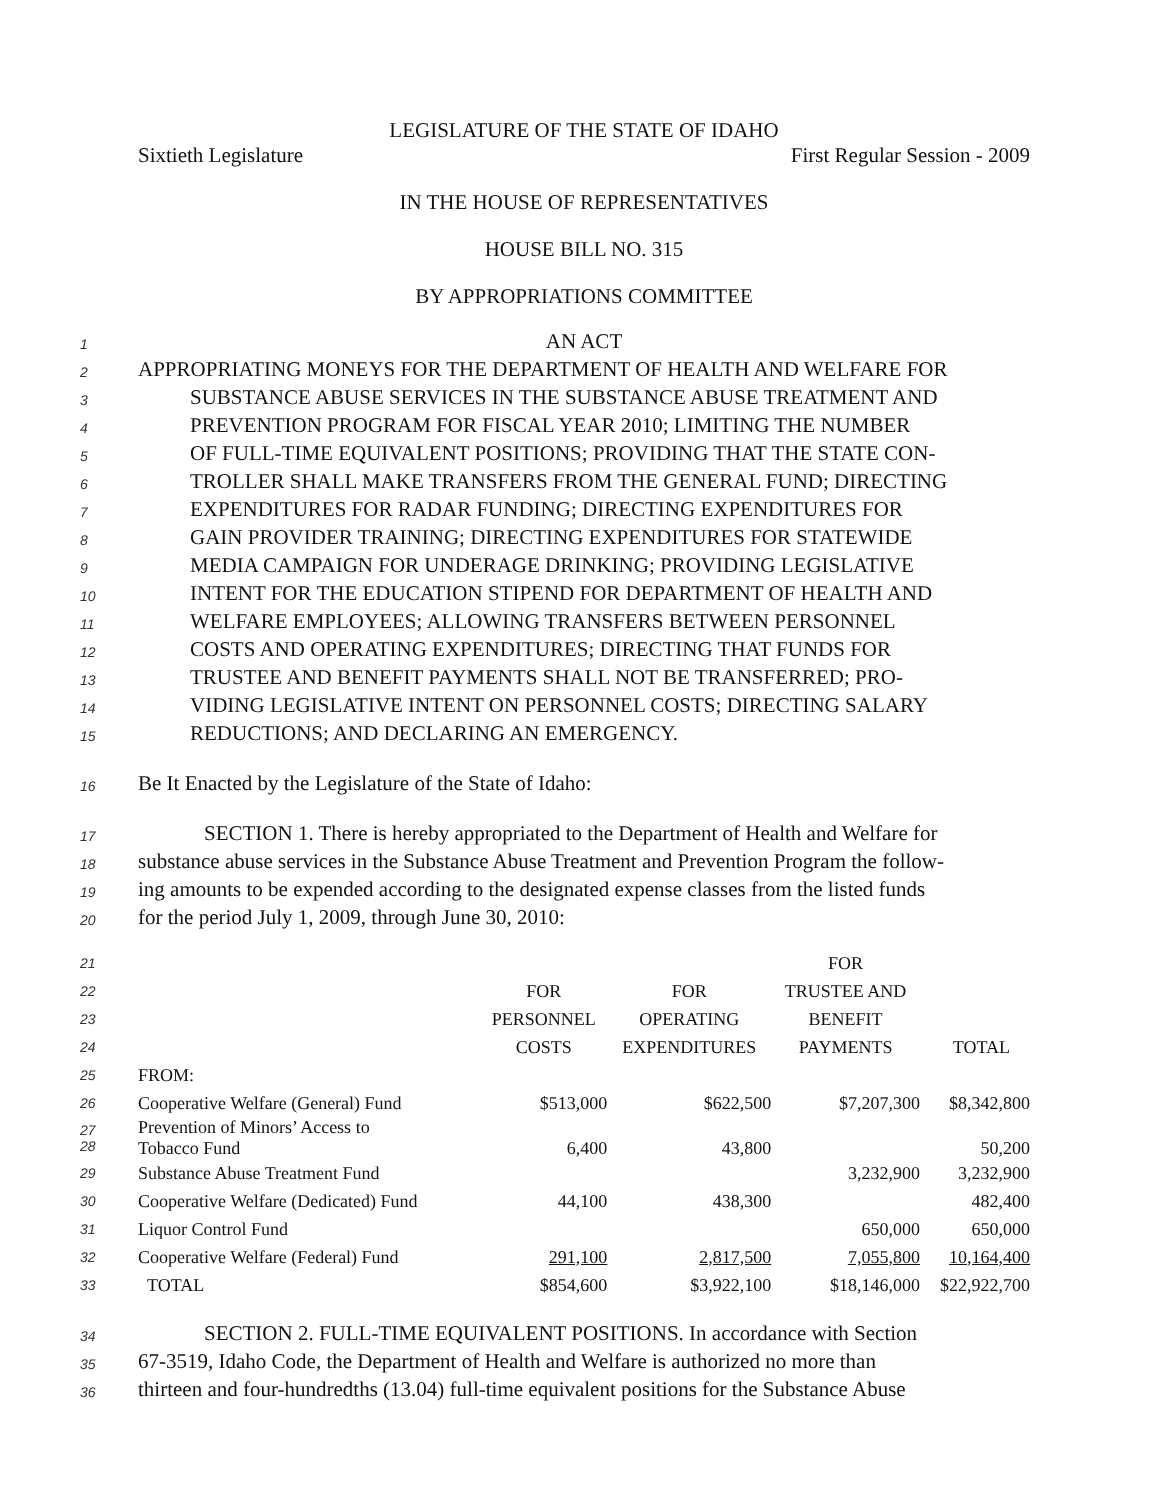LEGISLATURE OF THE STATE OF IDAHO
Sixtieth Legislature First Regular Session - 2009
IN THE HOUSE OF REPRESENTATIVES
HOUSE BILL NO. 315
BY APPROPRIATIONS COMMITTEE
1 AN ACT
2 APPROPRIATING MONEYS FOR THE DEPARTMENT OF HEALTH AND WELFARE FOR
3 SUBSTANCE ABUSE SERVICES IN THE SUBSTANCE ABUSE TREATMENT AND
4 PREVENTION PROGRAM FOR FISCAL YEAR 2010; LIMITING THE NUMBER
5 OF FULL-TIME EQUIVALENT POSITIONS; PROVIDING THAT THE STATE CON-
6 TROLLER SHALL MAKE TRANSFERS FROM THE GENERAL FUND; DIRECTING
7 EXPENDITURES FOR RADAR FUNDING; DIRECTING EXPENDITURES FOR
8 GAIN PROVIDER TRAINING; DIRECTING EXPENDITURES FOR STATEWIDE
9 MEDIA CAMPAIGN FOR UNDERAGE DRINKING; PROVIDING LEGISLATIVE
10 INTENT FOR THE EDUCATION STIPEND FOR DEPARTMENT OF HEALTH AND
11 WELFARE EMPLOYEES; ALLOWING TRANSFERS BETWEEN PERSONNEL
12 COSTS AND OPERATING EXPENDITURES; DIRECTING THAT FUNDS FOR
13 TRUSTEE AND BENEFIT PAYMENTS SHALL NOT BE TRANSFERRED; PRO-
14 VIDING LEGISLATIVE INTENT ON PERSONNEL COSTS; DIRECTING SALARY
15 REDUCTIONS; AND DECLARING AN EMERGENCY.
16 Be It Enacted by the Legislature of the State of Idaho:
17 SECTION 1. There is hereby appropriated to the Department of Health and Welfare for
18 substance abuse services in the Substance Abuse Treatment and Prevention Program the follow-
19 ing amounts to be expended according to the designated expense classes from the listed funds
20 for the period July 1, 2009, through June 30, 2010:
| 21 | | | | FOR | |
| 22 | | FOR | FOR | TRUSTEE AND | |
| 23 | | PERSONNEL | OPERATING | BENEFIT | |
| 24 | | COSTS | EXPENDITURES | PAYMENTS | TOTAL |
| 25 | FROM: | | | | |
| 26 | Cooperative Welfare (General) Fund | $513,000 | $622,500 | $7,207,300 | $8,342,800 |
| 27 28 | Prevention of Minors’ Access to Tobacco Fund | 6,400 | 43,800 | | 50,200 |
| 29 | Substance Abuse Treatment Fund | | | 3,232,900 | 3,232,900 |
| 30 | Cooperative Welfare (Dedicated) Fund | 44,100 | 438,300 | | 482,400 |
| 31 | Liquor Control Fund | | | 650,000 | 650,000 |
| 32 | Cooperative Welfare (Federal) Fund | 291,100 | 2,817,500 | 7,055,800 | 10,164,400 |
| 33 | TOTAL | $854,600 | $3,922,100 | $18,146,000 | $22,922,700 |
34 SECTION 2. FULL-TIME EQUIVALENT POSITIONS. In accordance with Section
35 67-3519, Idaho Code, the Department of Health and Welfare is authorized no more than
36 thirteen and four-hundredths (13.04) full-time equivalent positions for the Substance Abuse